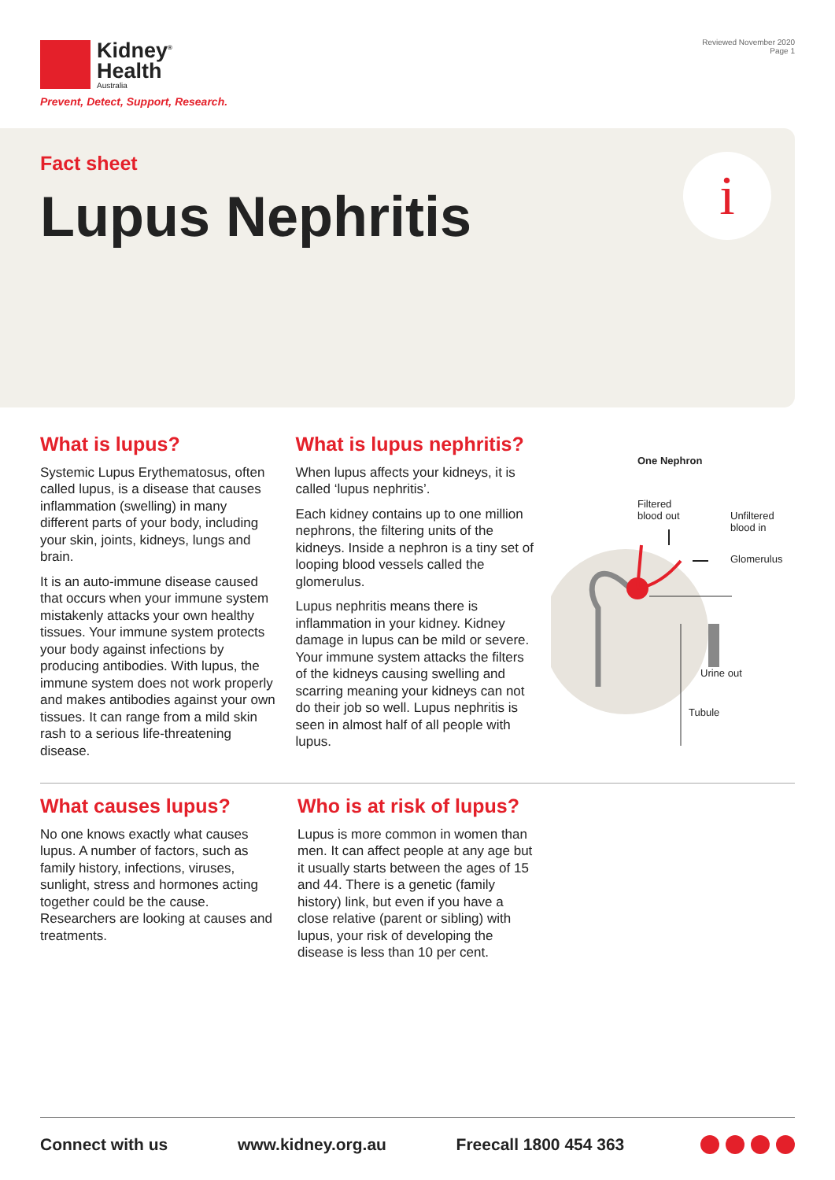Kidney<sup>®</sup>
Health
Australia
Prevent, Detect, Support, Research.
Reviewed November 2020
Page 1
Fact sheet
Lupus Nephritis
i
What is lupus?
Systemic Lupus Erythematosus, often called lupus, is a disease that causes inflammation (swelling) in many different parts of your body, including your skin, joints, kidneys, lungs and brain.
It is an auto-immune disease caused that occurs when your immune system mistakenly attacks your own healthy tissues. Your immune system protects your body against infections by producing antibodies. With lupus, the immune system does not work properly and makes antibodies against your own tissues. It can range from a mild skin rash to a serious life-threatening disease.
What is lupus nephritis?
When lupus affects your kidneys, it is called ‘lupus nephritis’.
Each kidney contains up to one million nephrons, the filtering units of the kidneys. Inside a nephron is a tiny set of looping blood vessels called the glomerulus.
Lupus nephritis means there is inflammation in your kidney. Kidney damage in lupus can be mild or severe. Your immune system attacks the filters of the kidneys causing swelling and scarring meaning your kidneys can not do their job so well. Lupus nephritis is seen in almost half of all people with lupus.
One Nephron
Filtered
blood out
Unfiltered
blood in
Glomerulus
Urine out
Tubule
What causes lupus?
No one knows exactly what causes lupus. A number of factors, such as family history, infections, viruses, sunlight, stress and hormones acting together could be the cause. Researchers are looking at causes and treatments.
Who is at risk of lupus?
Lupus is more common in women than men. It can affect people at any age but it usually starts between the ages of 15 and 44. There is a genetic (family history) link, but even if you have a close relative (parent or sibling) with lupus, your risk of developing the disease is less than 10 per cent.
Connect with us www.kidney.org.au Freecall 1800 454 363